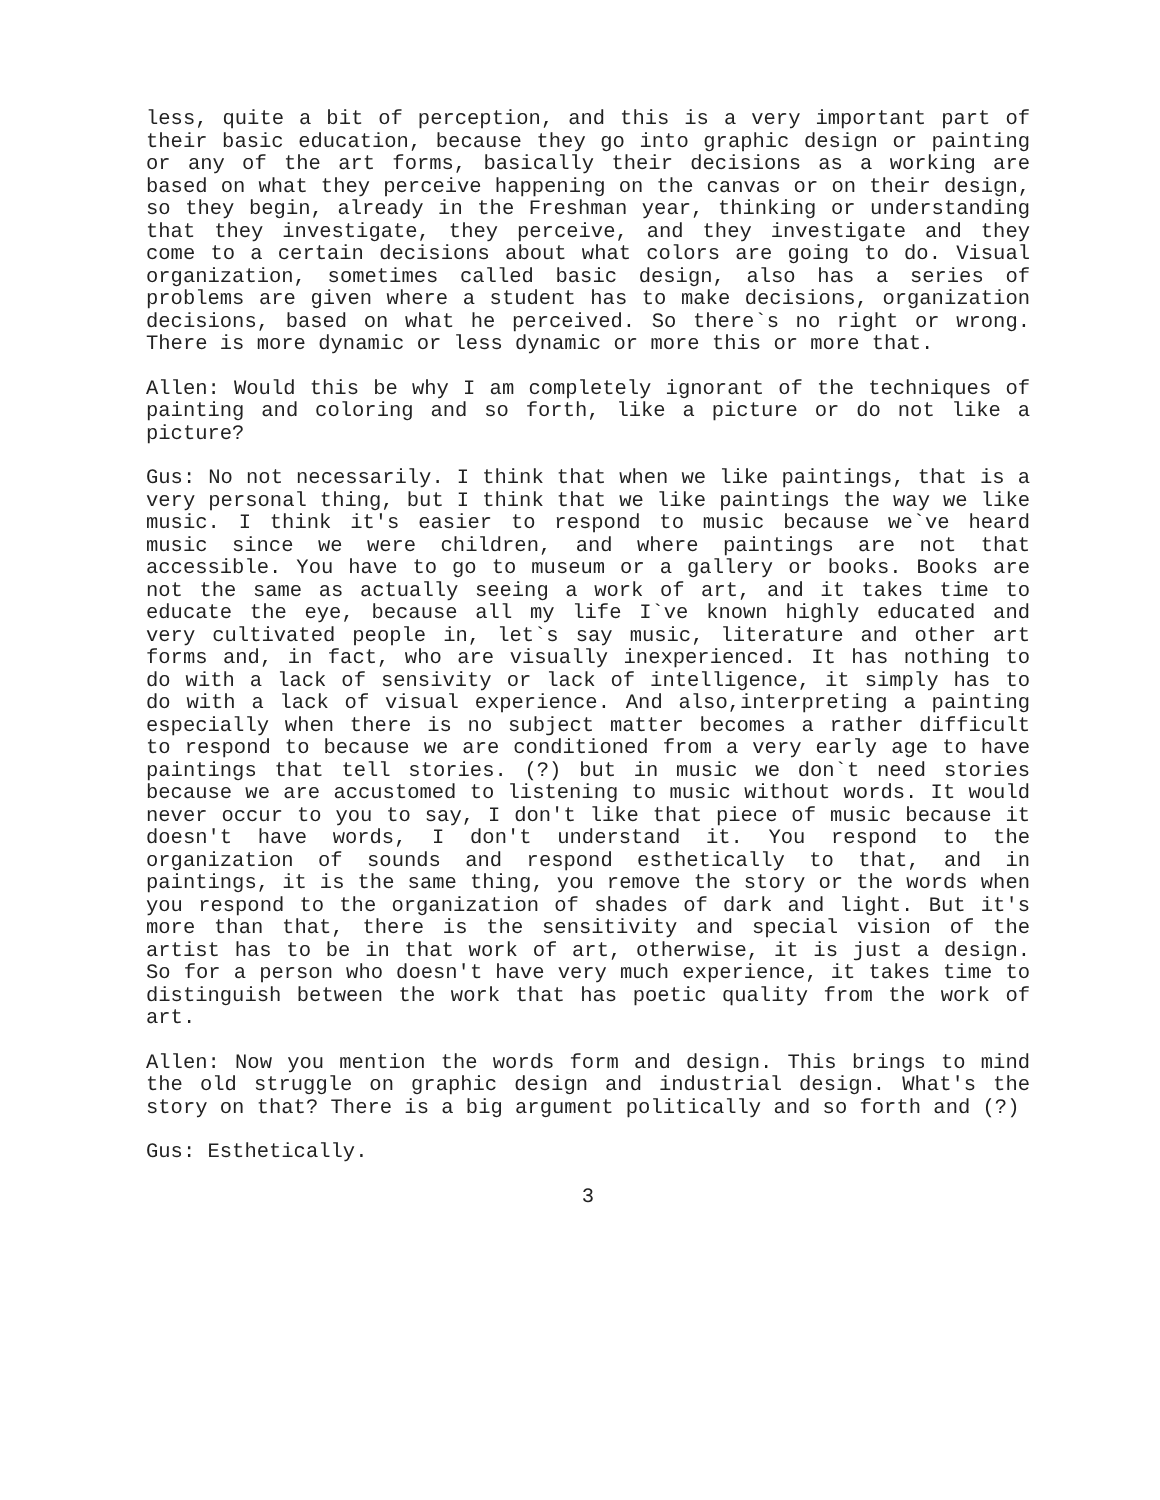less, quite a bit of perception, and this is a very important part of their basic education, because they go into graphic design or painting or any of the art forms, basically their decisions as a working are based on what they perceive happening on the canvas or on their design, so they begin, already in the Freshman year, thinking or understanding that they investigate, they perceive, and they investigate and they come to a certain decisions about what colors are going to do. Visual organization, sometimes called basic design, also has a series of problems are given where a student has to make decisions, organization decisions, based on what he perceived. So there`s no right or wrong. There is more dynamic or less dynamic or more this or more that.
Allen: Would this be why I am completely ignorant of the techniques of painting and coloring and so forth, like a picture or do not like a picture?
Gus: No not necessarily. I think that when we like paintings, that is a very personal thing, but I think that we like paintings the way we like music. I think it's easier to respond to music because we`ve heard music since we were children, and where paintings are not that accessible. You have to go to museum or a gallery or books. Books are not the same as actually seeing a work of art, and it takes time to educate the eye, because all my life I`ve known highly educated and very cultivated people in, let`s say music, literature and other art forms and, in fact, who are visually inexperienced. It has nothing to do with a lack of sensivity or lack of intelligence, it simply has to do with a lack of visual experience. And also,interpreting a painting especially when there is no subject matter becomes a rather difficult to respond to because we are conditioned from a very early age to have paintings that tell stories. (?) but in music we don`t need stories because we are accustomed to listening to music without words. It would never occur to you to say, I don't like that piece of music because it doesn't have words, I don't understand it. You respond to the organization of sounds and respond esthetically to that, and in paintings, it is the same thing, you remove the story or the words when you respond to the organization of shades of dark and light. But it's more than that, there is the sensitivity and special vision of the artist has to be in that work of art, otherwise, it is just a design. So for a person who doesn't have very much experience, it takes time to distinguish between the work that has poetic quality from the work of art.
Allen: Now you mention the words form and design. This brings to mind the old struggle on graphic design and industrial design. What's the story on that? There is a big argument politically and so forth and (?)
Gus: Esthetically.
3